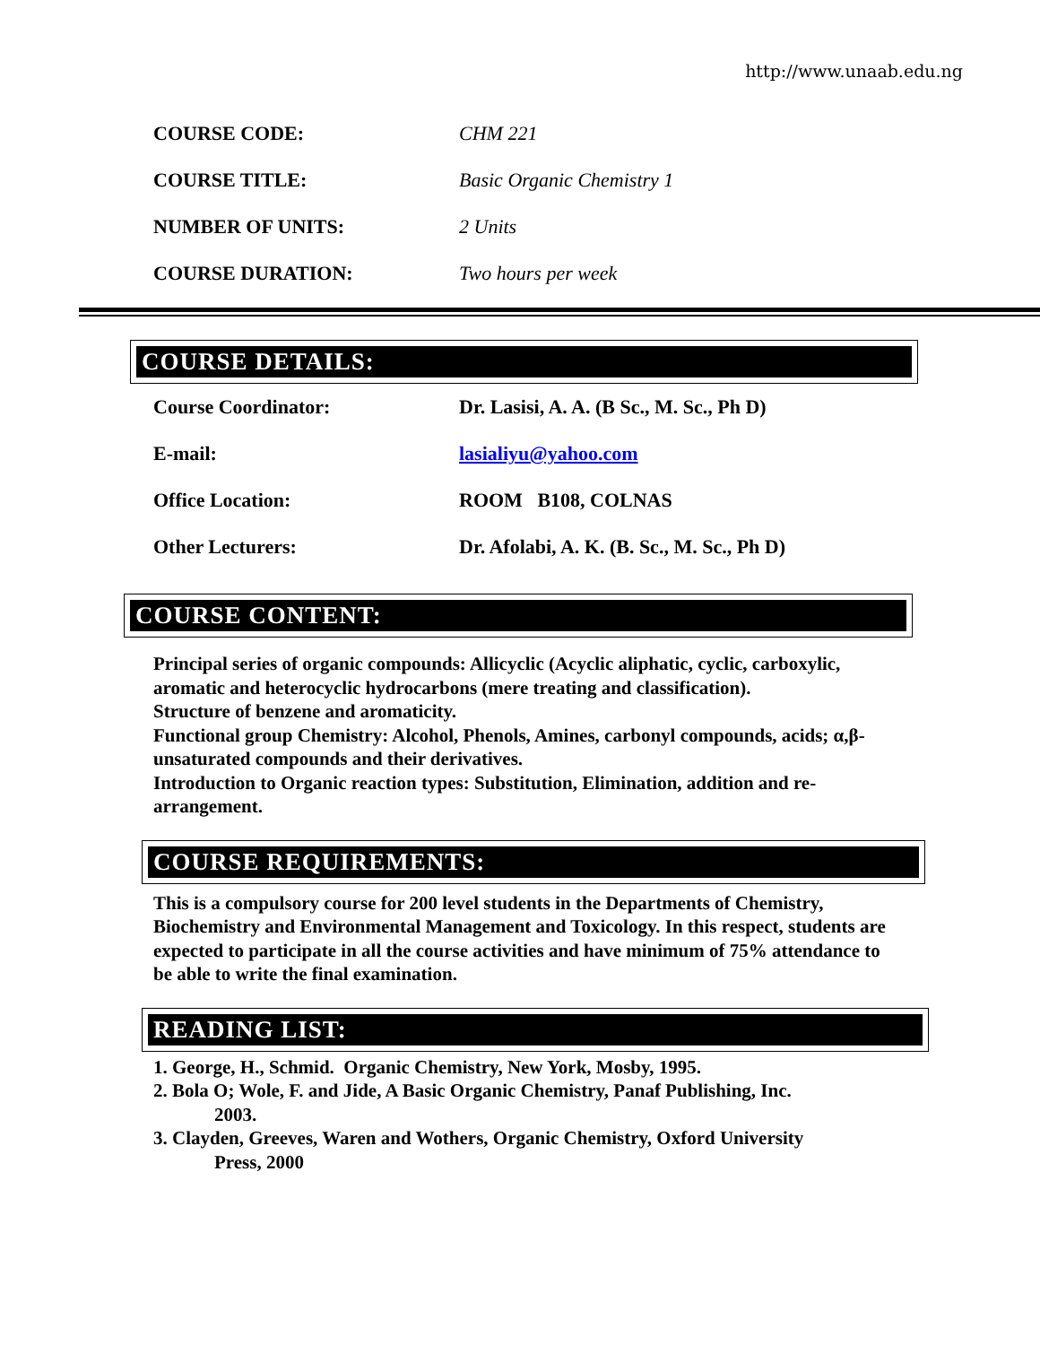http://www.unaab.edu.ng
COURSE CODE: CHM 221
COURSE TITLE: Basic Organic Chemistry 1
NUMBER OF UNITS: 2 Units
COURSE DURATION: Two hours per week
COURSE DETAILS:
Course Coordinator: Dr. Lasisi, A. A. (B Sc., M. Sc., Ph D)
E-mail: lasialiyu@yahoo.com
Office Location: ROOM B108, COLNAS
Other Lecturers: Dr. Afolabi, A. K. (B. Sc., M. Sc., Ph D)
COURSE CONTENT:
Principal series of organic compounds: Allicyclic (Acyclic aliphatic, cyclic, carboxylic, aromatic and heterocyclic hydrocarbons (mere treating and classification).
Structure of benzene and aromaticity.
Functional group Chemistry: Alcohol, Phenols, Amines, carbonyl compounds, acids; α,β-unsaturated compounds and their derivatives.
Introduction to Organic reaction types: Substitution, Elimination, addition and re-arrangement.
COURSE REQUIREMENTS:
This is a compulsory course for 200 level students in the Departments of Chemistry, Biochemistry and Environmental Management and Toxicology. In this respect, students are expected to participate in all the course activities and have minimum of 75% attendance to be able to write the final examination.
READING LIST:
1. George, H., Schmid. Organic Chemistry, New York, Mosby, 1995.
2. Bola O; Wole, F. and Jide, A Basic Organic Chemistry, Panaf Publishing, Inc.
2003.
3. Clayden, Greeves, Waren and Wothers, Organic Chemistry, Oxford University
Press, 2000